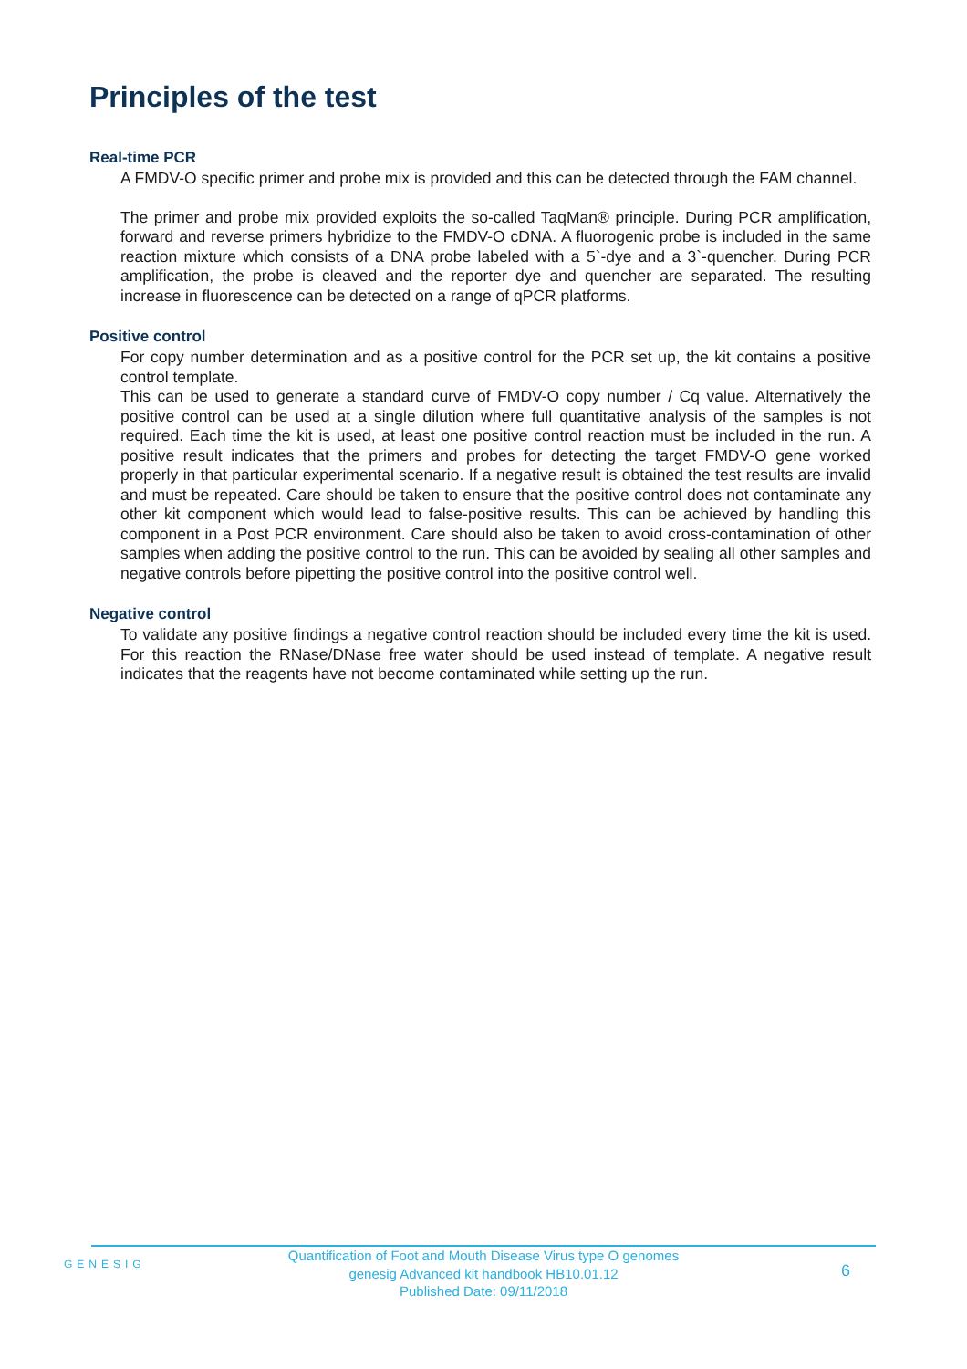Principles of the test
Real-time PCR
A FMDV-O specific primer and probe mix is provided and this can be detected through the FAM channel.
The primer and probe mix provided exploits the so-called TaqMan® principle. During PCR amplification, forward and reverse primers hybridize to the FMDV-O cDNA. A fluorogenic probe is included in the same reaction mixture which consists of a DNA probe labeled with a 5`-dye and a 3`-quencher. During PCR amplification, the probe is cleaved and the reporter dye and quencher are separated. The resulting increase in fluorescence can be detected on a range of qPCR platforms.
Positive control
For copy number determination and as a positive control for the PCR set up, the kit contains a positive control template.
This can be used to generate a standard curve of FMDV-O copy number / Cq value. Alternatively the positive control can be used at a single dilution where full quantitative analysis of the samples is not required. Each time the kit is used, at least one positive control reaction must be included in the run. A positive result indicates that the primers and probes for detecting the target FMDV-O gene worked properly in that particular experimental scenario. If a negative result is obtained the test results are invalid and must be repeated. Care should be taken to ensure that the positive control does not contaminate any other kit component which would lead to false-positive results. This can be achieved by handling this component in a Post PCR environment. Care should also be taken to avoid cross-contamination of other samples when adding the positive control to the run. This can be avoided by sealing all other samples and negative controls before pipetting the positive control into the positive control well.
Negative control
To validate any positive findings a negative control reaction should be included every time the kit is used. For this reaction the RNase/DNase free water should be used instead of template. A negative result indicates that the reagents have not become contaminated while setting up the run.
GENESIG
Quantification of Foot and Mouth Disease Virus type O genomes
genesig Advanced kit handbook HB10.01.12
Published Date: 09/11/2018
6